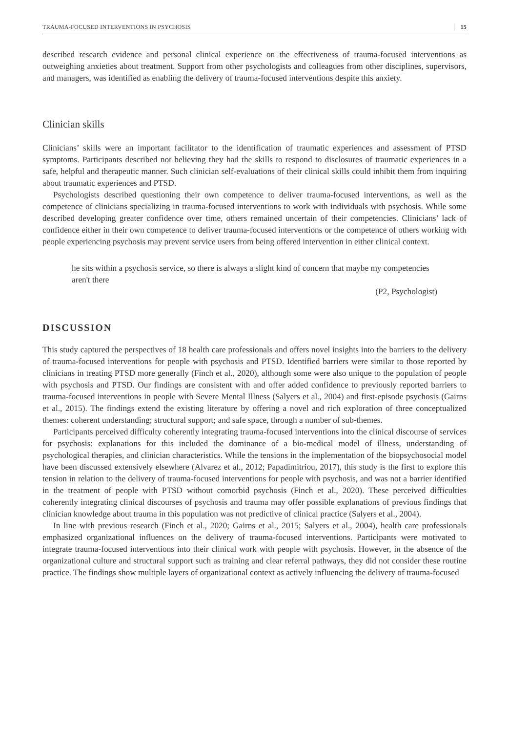TRAUMA-FOCUSED INTERVENTIONS IN PSYCHOSIS 15
described research evidence and personal clinical experience on the effectiveness of trauma-focused interventions as outweighing anxieties about treatment. Support from other psychologists and colleagues from other disciplines, supervisors, and managers, was identified as enabling the delivery of trauma-focused interventions despite this anxiety.
Clinician skills
Clinicians’ skills were an important facilitator to the identification of traumatic experiences and assessment of PTSD symptoms. Participants described not believing they had the skills to respond to disclosures of traumatic experiences in a safe, helpful and therapeutic manner. Such clinician self-evaluations of their clinical skills could inhibit them from inquiring about traumatic experiences and PTSD.
Psychologists described questioning their own competence to deliver trauma-focused interventions, as well as the competence of clinicians specializing in trauma-focused interventions to work with individuals with psychosis. While some described developing greater confidence over time, others remained uncertain of their competencies. Clinicians’ lack of confidence either in their own competence to deliver trauma-focused interventions or the competence of others working with people experiencing psychosis may prevent service users from being offered intervention in either clinical context.
he sits within a psychosis service, so there is always a slight kind of concern that maybe my competencies aren't there
(P2, Psychologist)
DISCUSSION
This study captured the perspectives of 18 health care professionals and offers novel insights into the barriers to the delivery of trauma-focused interventions for people with psychosis and PTSD. Identified barriers were similar to those reported by clinicians in treating PTSD more generally (Finch et al., 2020), although some were also unique to the population of people with psychosis and PTSD. Our findings are consistent with and offer added confidence to previously reported barriers to trauma-focused interventions in people with Severe Mental Illness (Salyers et al., 2004) and first-episode psychosis (Gairns et al., 2015). The findings extend the existing literature by offering a novel and rich exploration of three conceptualized themes: coherent understanding; structural support; and safe space, through a number of sub-themes.
Participants perceived difficulty coherently integrating trauma-focused interventions into the clinical discourse of services for psychosis: explanations for this included the dominance of a bio-medical model of illness, understanding of psychological therapies, and clinician characteristics. While the tensions in the implementation of the biopsychosocial model have been discussed extensively elsewhere (Alvarez et al., 2012; Papadimitriou, 2017), this study is the first to explore this tension in relation to the delivery of trauma-focused interventions for people with psychosis, and was not a barrier identified in the treatment of people with PTSD without comorbid psychosis (Finch et al., 2020). These perceived difficulties coherently integrating clinical discourses of psychosis and trauma may offer possible explanations of previous findings that clinician knowledge about trauma in this population was not predictive of clinical practice (Salyers et al., 2004).
In line with previous research (Finch et al., 2020; Gairns et al., 2015; Salyers et al., 2004), health care professionals emphasized organizational influences on the delivery of trauma-focused interventions. Participants were motivated to integrate trauma-focused interventions into their clinical work with people with psychosis. However, in the absence of the organizational culture and structural support such as training and clear referral pathways, they did not consider these routine practice. The findings show multiple layers of organizational context as actively influencing the delivery of trauma-focused